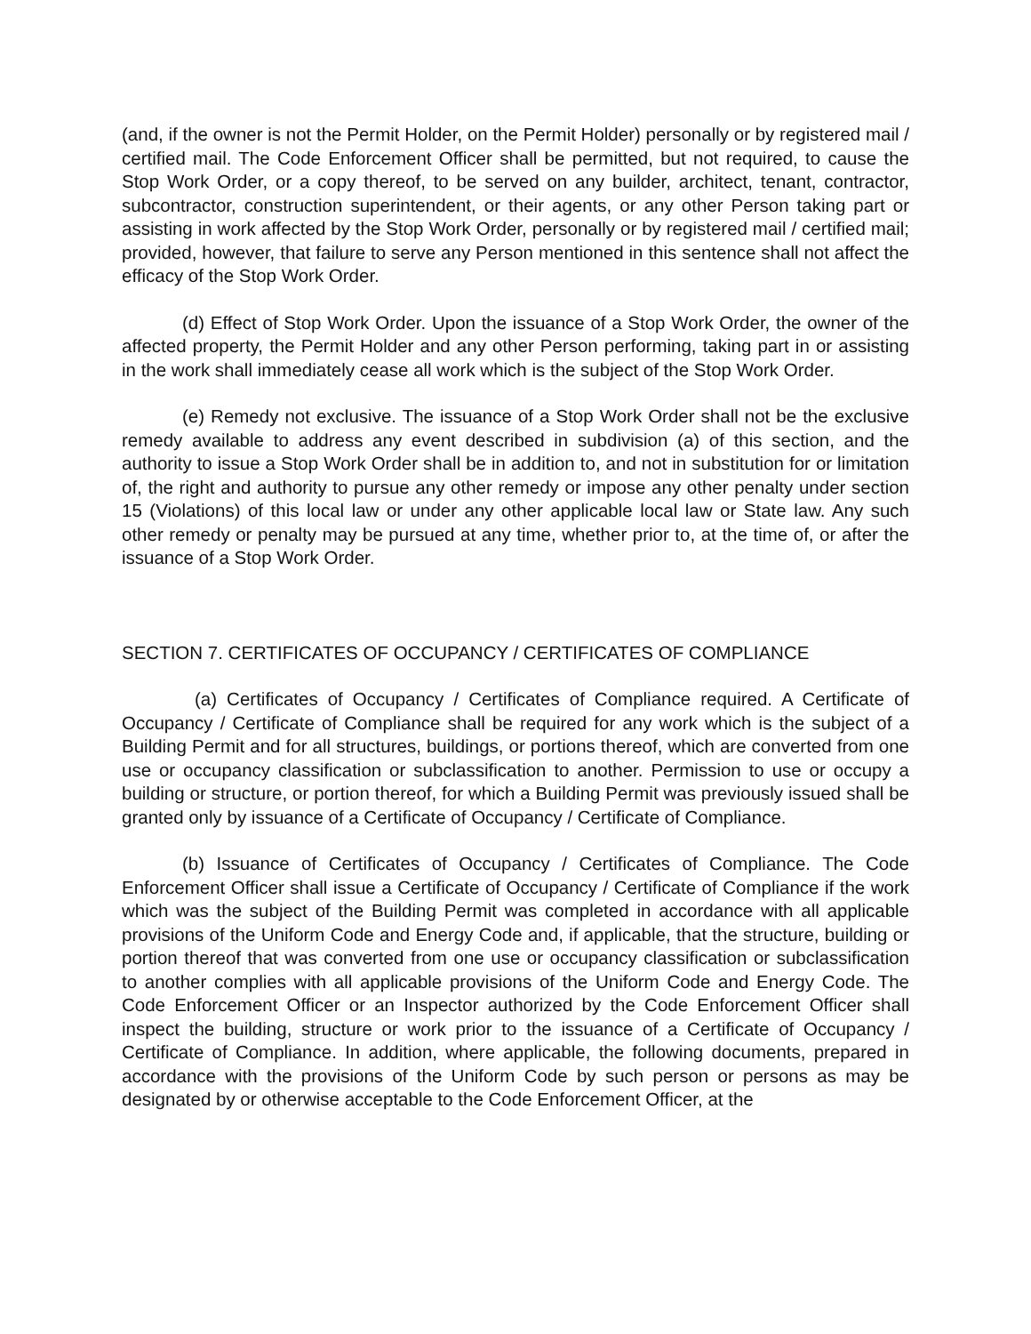(and, if the owner is not the Permit Holder, on the Permit Holder) personally or by registered mail / certified mail. The Code Enforcement Officer shall be permitted, but not required, to cause the Stop Work Order, or a copy thereof, to be served on any builder, architect, tenant, contractor, subcontractor, construction superintendent, or their agents, or any other Person taking part or assisting in work affected by the Stop Work Order, personally or by registered mail / certified mail; provided, however, that failure to serve any Person mentioned in this sentence shall not affect the efficacy of the Stop Work Order.
(d) Effect of Stop Work Order. Upon the issuance of a Stop Work Order, the owner of the affected property, the Permit Holder and any other Person performing, taking part in or assisting in the work shall immediately cease all work which is the subject of the Stop Work Order.
(e) Remedy not exclusive. The issuance of a Stop Work Order shall not be the exclusive remedy available to address any event described in subdivision (a) of this section, and the authority to issue a Stop Work Order shall be in addition to, and not in substitution for or limitation of, the right and authority to pursue any other remedy or impose any other penalty under section 15 (Violations) of this local law or under any other applicable local law or State law. Any such other remedy or penalty may be pursued at any time, whether prior to, at the time of, or after the issuance of a Stop Work Order.
SECTION 7. CERTIFICATES OF OCCUPANCY / CERTIFICATES OF COMPLIANCE
(a) Certificates of Occupancy / Certificates of Compliance required. A Certificate of Occupancy / Certificate of Compliance shall be required for any work which is the subject of a Building Permit and for all structures, buildings, or portions thereof, which are converted from one use or occupancy classification or subclassification to another. Permission to use or occupy a building or structure, or portion thereof, for which a Building Permit was previously issued shall be granted only by issuance of a Certificate of Occupancy / Certificate of Compliance.
(b) Issuance of Certificates of Occupancy / Certificates of Compliance. The Code Enforcement Officer shall issue a Certificate of Occupancy / Certificate of Compliance if the work which was the subject of the Building Permit was completed in accordance with all applicable provisions of the Uniform Code and Energy Code and, if applicable, that the structure, building or portion thereof that was converted from one use or occupancy classification or subclassification to another complies with all applicable provisions of the Uniform Code and Energy Code. The Code Enforcement Officer or an Inspector authorized by the Code Enforcement Officer shall inspect the building, structure or work prior to the issuance of a Certificate of Occupancy / Certificate of Compliance. In addition, where applicable, the following documents, prepared in accordance with the provisions of the Uniform Code by such person or persons as may be designated by or otherwise acceptable to the Code Enforcement Officer, at the